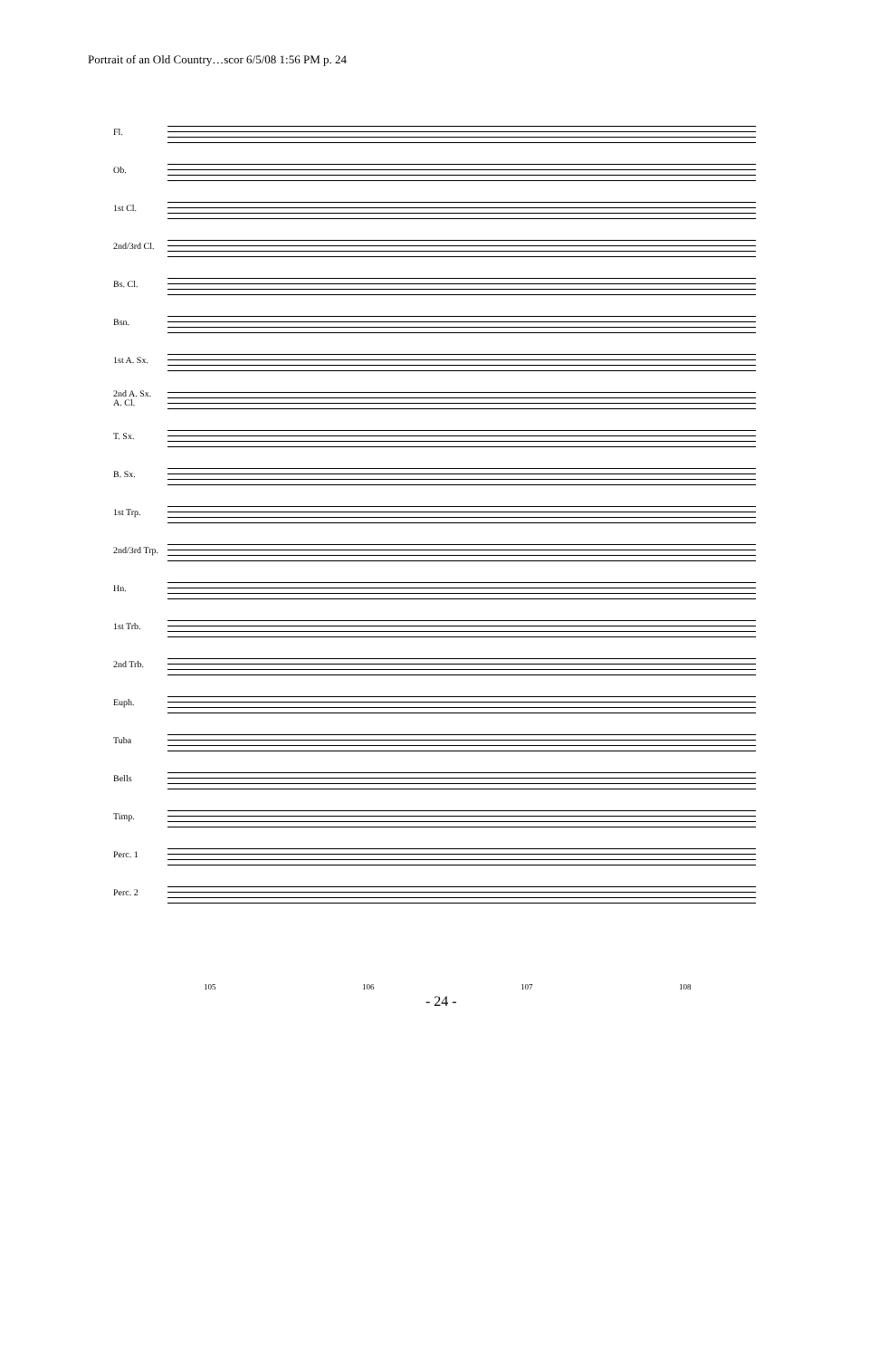Portrait of an Old Country…scor 6/5/08 1:56 PM p. 24
Fl.
Ob.
1st Cl.
2nd/3rd Cl.
Bs. Cl.
Bsn.
1st A. Sx.
2nd A. Sx.
A. Cl.
T. Sx.
B. Sx.
1st Trp.
2nd/3rd Trp.
Hn.
1st Trb.
2nd Trb.
Euph.
Tuba
Bells
Timp.
Perc. 1
Perc. 2
105 106 107 108
- 24 -